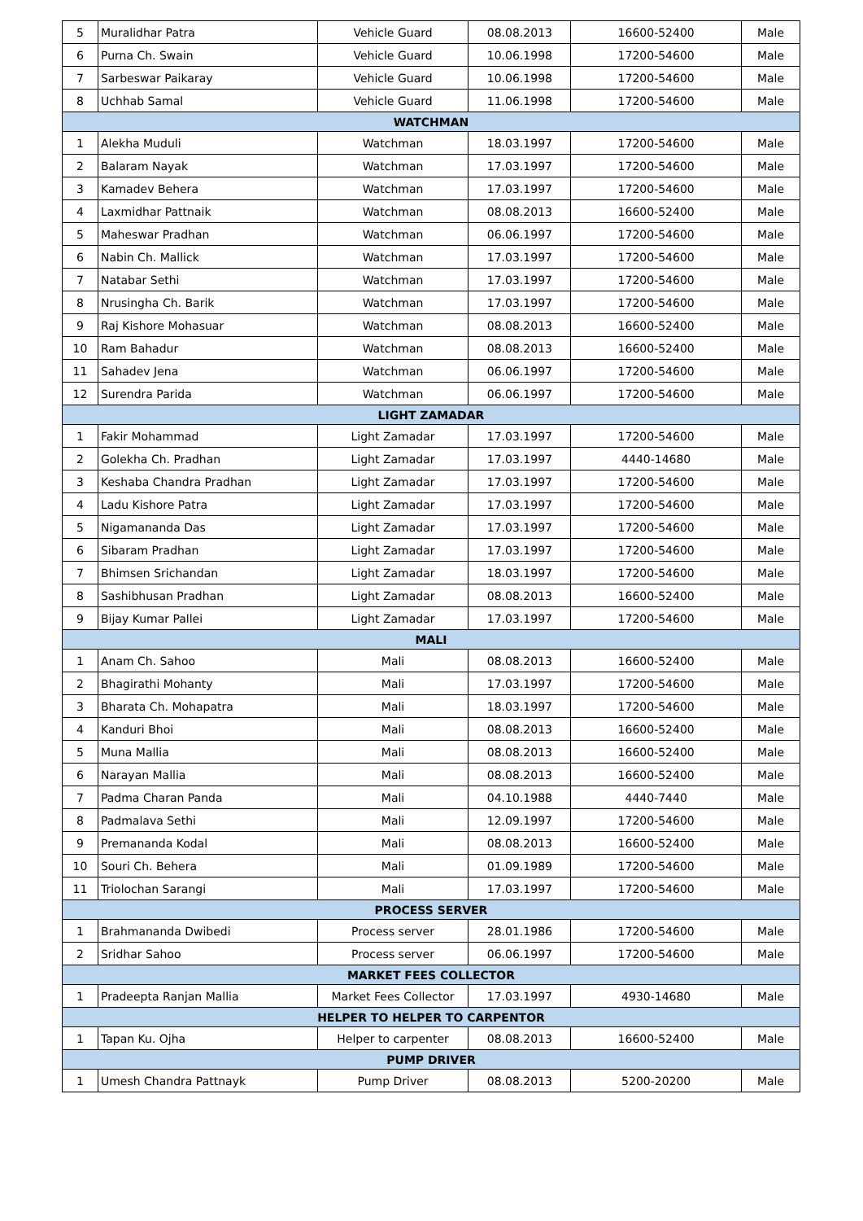| 5 | Muralidhar Patra | Vehicle Guard | 08.08.2013 | 16600-52400 | Male |
| 6 | Purna Ch. Swain | Vehicle Guard | 10.06.1998 | 17200-54600 | Male |
| 7 | Sarbeswar Paikaray | Vehicle Guard | 10.06.1998 | 17200-54600 | Male |
| 8 | Uchhab Samal | Vehicle Guard | 11.06.1998 | 17200-54600 | Male |
| WATCHMAN | | | | | |
| 1 | Alekha Muduli | Watchman | 18.03.1997 | 17200-54600 | Male |
| 2 | Balaram Nayak | Watchman | 17.03.1997 | 17200-54600 | Male |
| 3 | Kamadev Behera | Watchman | 17.03.1997 | 17200-54600 | Male |
| 4 | Laxmidhar Pattnaik | Watchman | 08.08.2013 | 16600-52400 | Male |
| 5 | Maheswar Pradhan | Watchman | 06.06.1997 | 17200-54600 | Male |
| 6 | Nabin Ch. Mallick | Watchman | 17.03.1997 | 17200-54600 | Male |
| 7 | Natabar Sethi | Watchman | 17.03.1997 | 17200-54600 | Male |
| 8 | Nrusingha Ch. Barik | Watchman | 17.03.1997 | 17200-54600 | Male |
| 9 | Raj Kishore Mohasuar | Watchman | 08.08.2013 | 16600-52400 | Male |
| 10 | Ram Bahadur | Watchman | 08.08.2013 | 16600-52400 | Male |
| 11 | Sahadev Jena | Watchman | 06.06.1997 | 17200-54600 | Male |
| 12 | Surendra Parida | Watchman | 06.06.1997 | 17200-54600 | Male |
| LIGHT ZAMADAR | | | | | |
| 1 | Fakir Mohammad | Light Zamadar | 17.03.1997 | 17200-54600 | Male |
| 2 | Golekha Ch. Pradhan | Light Zamadar | 17.03.1997 | 4440-14680 | Male |
| 3 | Keshaba Chandra Pradhan | Light Zamadar | 17.03.1997 | 17200-54600 | Male |
| 4 | Ladu Kishore Patra | Light Zamadar | 17.03.1997 | 17200-54600 | Male |
| 5 | Nigamananda Das | Light Zamadar | 17.03.1997 | 17200-54600 | Male |
| 6 | Sibaram Pradhan | Light Zamadar | 17.03.1997 | 17200-54600 | Male |
| 7 | Bhimsen Srichandan | Light Zamadar | 18.03.1997 | 17200-54600 | Male |
| 8 | Sashibhusan Pradhan | Light Zamadar | 08.08.2013 | 16600-52400 | Male |
| 9 | Bijay Kumar Pallei | Light Zamadar | 17.03.1997 | 17200-54600 | Male |
| MALI | | | | | |
| 1 | Anam Ch. Sahoo | Mali | 08.08.2013 | 16600-52400 | Male |
| 2 | Bhagirathi Mohanty | Mali | 17.03.1997 | 17200-54600 | Male |
| 3 | Bharata Ch. Mohapatra | Mali | 18.03.1997 | 17200-54600 | Male |
| 4 | Kanduri Bhoi | Mali | 08.08.2013 | 16600-52400 | Male |
| 5 | Muna Mallia | Mali | 08.08.2013 | 16600-52400 | Male |
| 6 | Narayan Mallia | Mali | 08.08.2013 | 16600-52400 | Male |
| 7 | Padma Charan Panda | Mali | 04.10.1988 | 4440-7440 | Male |
| 8 | Padmalava Sethi | Mali | 12.09.1997 | 17200-54600 | Male |
| 9 | Premananda Kodal | Mali | 08.08.2013 | 16600-52400 | Male |
| 10 | Souri Ch. Behera | Mali | 01.09.1989 | 17200-54600 | Male |
| 11 | Triolochan Sarangi | Mali | 17.03.1997 | 17200-54600 | Male |
| PROCESS SERVER | | | | | |
| 1 | Brahmananda Dwibedi | Process server | 28.01.1986 | 17200-54600 | Male |
| 2 | Sridhar Sahoo | Process server | 06.06.1997 | 17200-54600 | Male |
| MARKET FEES COLLECTOR | | | | | |
| 1 | Pradeepta Ranjan Mallia | Market Fees Collector | 17.03.1997 | 4930-14680 | Male |
| HELPER TO HELPER TO CARPENTOR | | | | | |
| 1 | Tapan Ku. Ojha | Helper to carpenter | 08.08.2013 | 16600-52400 | Male |
| PUMP DRIVER | | | | | |
| 1 | Umesh Chandra Pattnayk | Pump Driver | 08.08.2013 | 5200-20200 | Male |